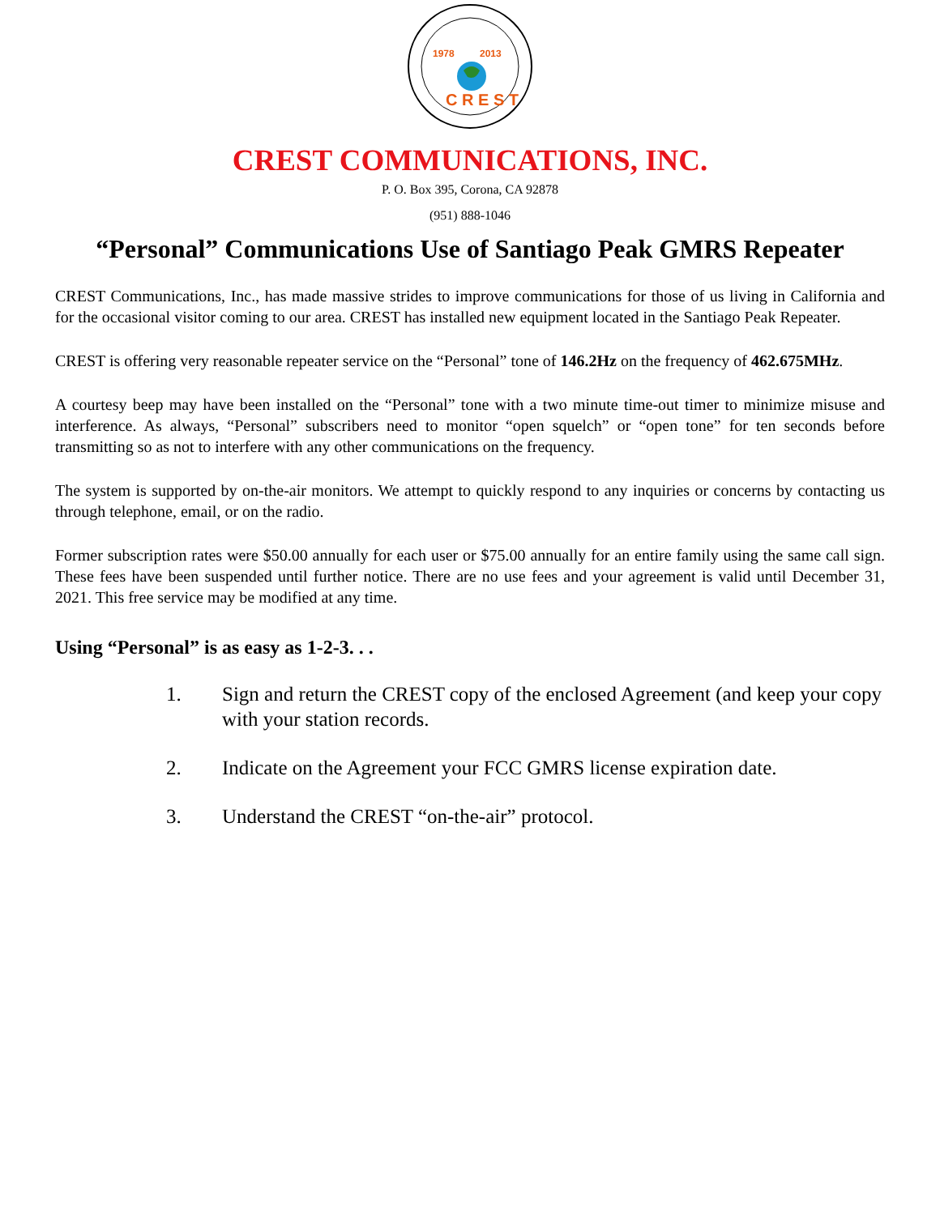1978
2013
C R E S T
CREST COMMUNICATIONS, INC.
P. O. Box 395, Corona, CA 92878
(951) 888-1046
“Personal” Communications Use of Santiago Peak GMRS Repeater
CREST Communications, Inc., has made massive strides to improve communications for those of us living in California and for the occasional visitor coming to our area. CREST has installed new equipment located in the Santiago Peak Repeater.
CREST is offering very reasonable repeater service on the “Personal” tone of 146.2Hz on the frequency of 462.675MHz.
A courtesy beep may have been installed on the “Personal” tone with a two minute time-out timer to minimize misuse and interference. As always, “Personal” subscribers need to monitor “open squelch” or “open tone” for ten seconds before transmitting so as not to interfere with any other communications on the frequency.
The system is supported by on-the-air monitors. We attempt to quickly respond to any inquiries or concerns by contacting us through telephone, email, or on the radio.
Former subscription rates were $50.00 annually for each user or $75.00 annually for an entire family using the same call sign. These fees have been suspended until further notice. There are no use fees and your agreement is valid until December 31, 2021. This free service may be modified at any time.
Using “Personal” is as easy as 1-2-3. . .
1. Sign and return the CREST copy of the enclosed Agreement (and keep your copy with your station records.
2. Indicate on the Agreement your FCC GMRS license expiration date.
3. Understand the CREST “on-the-air” protocol.